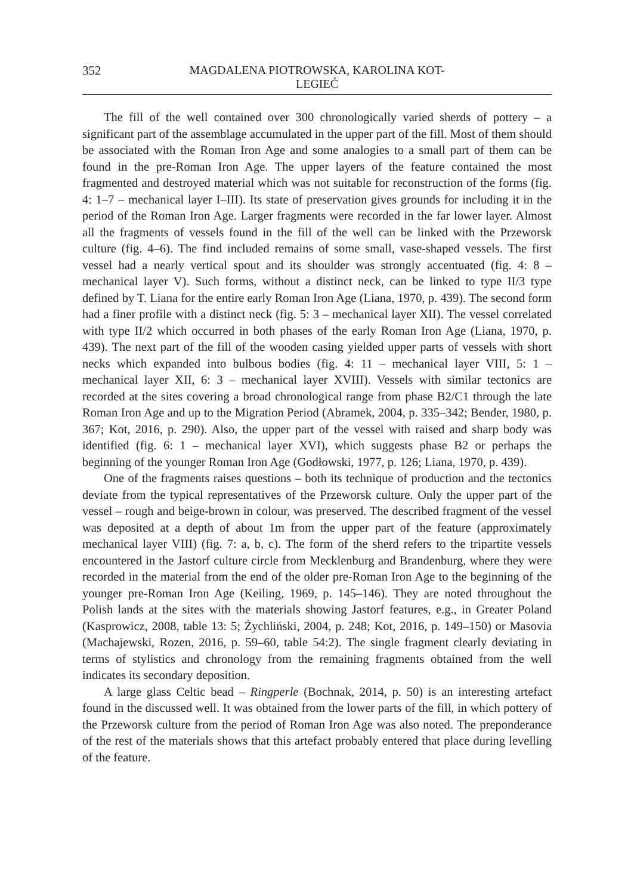352 MAGDALENA PIOTROWSKA, KAROLINA KOT-LEGIEĆ
The fill of the well contained over 300 chronologically varied sherds of pottery – a significant part of the assemblage accumulated in the upper part of the fill. Most of them should be associated with the Roman Iron Age and some analogies to a small part of them can be found in the pre-Roman Iron Age. The upper layers of the feature contained the most fragmented and destroyed material which was not suitable for reconstruction of the forms (fig. 4: 1–7 – mechanical layer I–III). Its state of preservation gives grounds for including it in the period of the Roman Iron Age. Larger fragments were recorded in the far lower layer. Almost all the fragments of vessels found in the fill of the well can be linked with the Przeworsk culture (fig. 4–6). The find included remains of some small, vase-shaped vessels. The first vessel had a nearly vertical spout and its shoulder was strongly accentuated (fig. 4: 8 – mechanical layer V). Such forms, without a distinct neck, can be linked to type II/3 type defined by T. Liana for the entire early Roman Iron Age (Liana, 1970, p. 439). The second form had a finer profile with a distinct neck (fig. 5: 3 – mechanical layer XII). The vessel correlated with type II/2 which occurred in both phases of the early Roman Iron Age (Liana, 1970, p. 439). The next part of the fill of the wooden casing yielded upper parts of vessels with short necks which expanded into bulbous bodies (fig. 4: 11 – mechanical layer VIII, 5: 1 – mechanical layer XII, 6: 3 – mechanical layer XVIII). Vessels with similar tectonics are recorded at the sites covering a broad chronological range from phase B2/C1 through the late Roman Iron Age and up to the Migration Period (Abramek, 2004, p. 335–342; Bender, 1980, p. 367; Kot, 2016, p. 290). Also, the upper part of the vessel with raised and sharp body was identified (fig. 6: 1 – mechanical layer XVI), which suggests phase B2 or perhaps the beginning of the younger Roman Iron Age (Godłowski, 1977, p. 126; Liana, 1970, p. 439).
One of the fragments raises questions – both its technique of production and the tectonics deviate from the typical representatives of the Przeworsk culture. Only the upper part of the vessel – rough and beige-brown in colour, was preserved. The described fragment of the vessel was deposited at a depth of about 1m from the upper part of the feature (approximately mechanical layer VIII) (fig. 7: a, b, c). The form of the sherd refers to the tripartite vessels encountered in the Jastorf culture circle from Mecklenburg and Brandenburg, where they were recorded in the material from the end of the older pre-Roman Iron Age to the beginning of the younger pre-Roman Iron Age (Keiling, 1969, p. 145–146). They are noted throughout the Polish lands at the sites with the materials showing Jastorf features, e.g., in Greater Poland (Kasprowicz, 2008, table 13: 5; Żychliński, 2004, p. 248; Kot, 2016, p. 149–150) or Masovia (Machajewski, Rozen, 2016, p. 59–60, table 54:2). The single fragment clearly deviating in terms of stylistics and chronology from the remaining fragments obtained from the well indicates its secondary deposition.
A large glass Celtic bead – Ringperle (Bochnak, 2014, p. 50) is an interesting artefact found in the discussed well. It was obtained from the lower parts of the fill, in which pottery of the Przeworsk culture from the period of Roman Iron Age was also noted. The preponderance of the rest of the materials shows that this artefact probably entered that place during levelling of the feature.